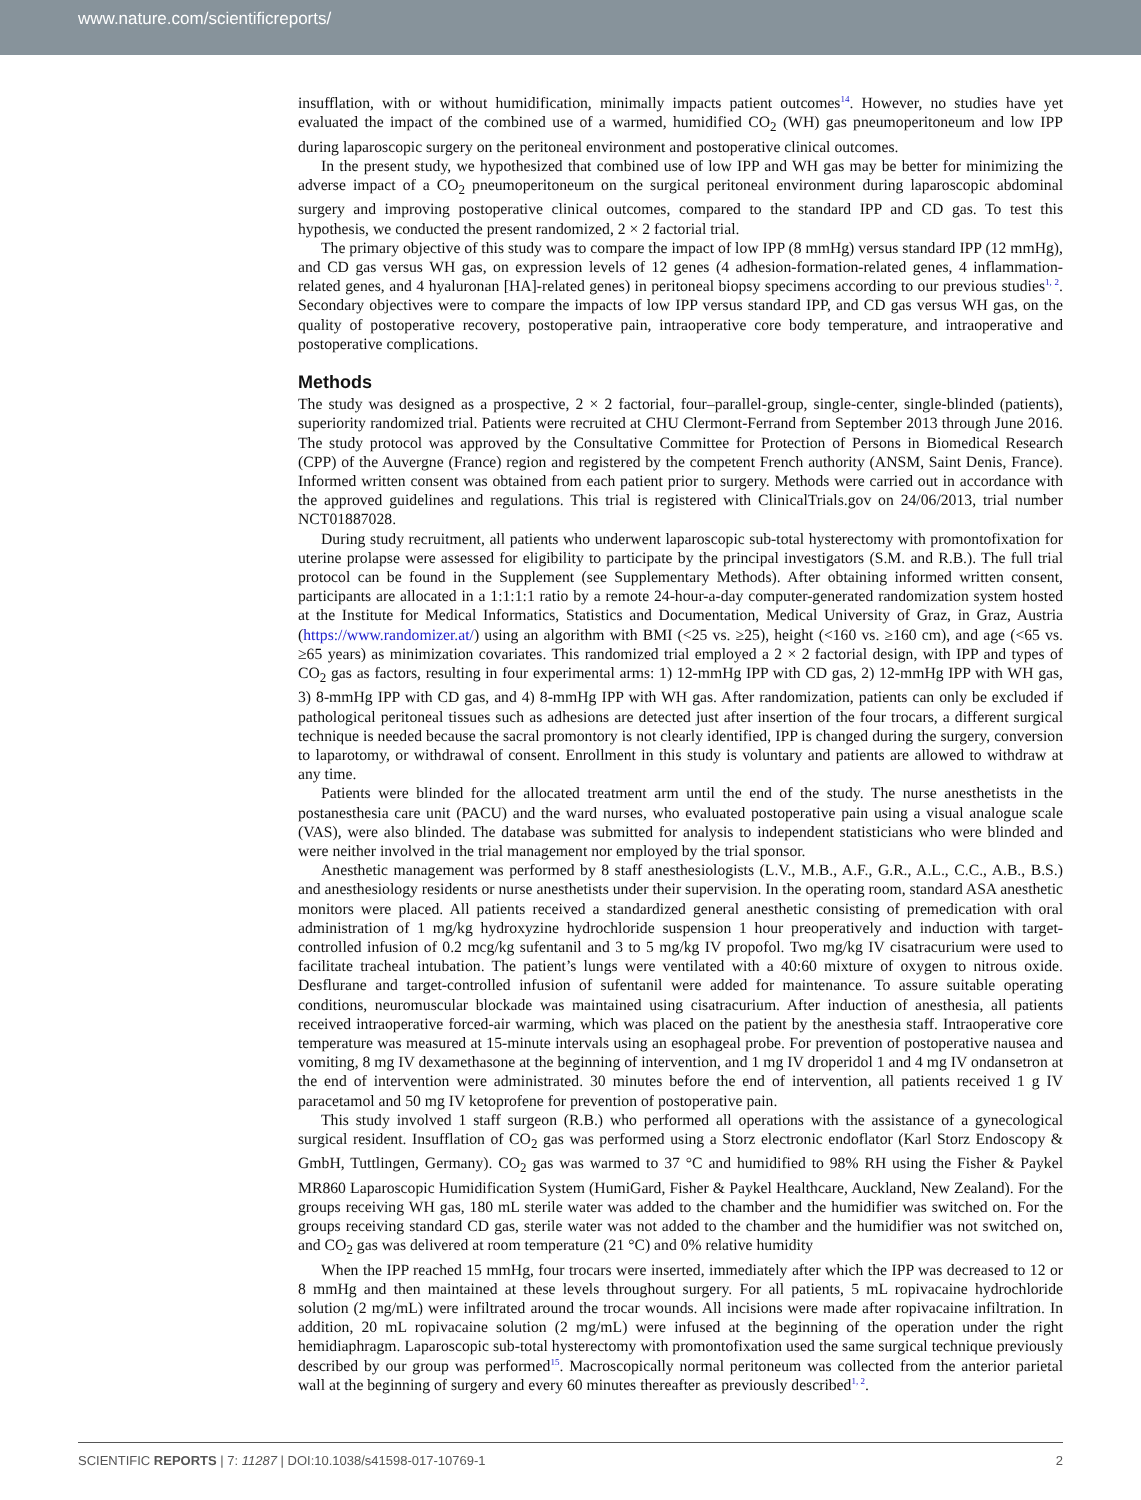www.nature.com/scientificreports/
insufflation, with or without humidification, minimally impacts patient outcomes<sup>14</sup>. However, no studies have yet evaluated the impact of the combined use of a warmed, humidified CO<sub>2</sub> (WH) gas pneumoperitoneum and low IPP during laparoscopic surgery on the peritoneal environment and postoperative clinical outcomes.
In the present study, we hypothesized that combined use of low IPP and WH gas may be better for minimizing the adverse impact of a CO<sub>2</sub> pneumoperitoneum on the surgical peritoneal environment during laparoscopic abdominal surgery and improving postoperative clinical outcomes, compared to the standard IPP and CD gas. To test this hypothesis, we conducted the present randomized, 2 × 2 factorial trial.
The primary objective of this study was to compare the impact of low IPP (8 mmHg) versus standard IPP (12 mmHg), and CD gas versus WH gas, on expression levels of 12 genes (4 adhesion-formation-related genes, 4 inflammation-related genes, and 4 hyaluronan [HA]-related genes) in peritoneal biopsy specimens according to our previous studies<sup>1, 2</sup>. Secondary objectives were to compare the impacts of low IPP versus standard IPP, and CD gas versus WH gas, on the quality of postoperative recovery, postoperative pain, intraoperative core body temperature, and intraoperative and postoperative complications.
Methods
The study was designed as a prospective, 2 × 2 factorial, four–parallel-group, single-center, single-blinded (patients), superiority randomized trial. Patients were recruited at CHU Clermont-Ferrand from September 2013 through June 2016. The study protocol was approved by the Consultative Committee for Protection of Persons in Biomedical Research (CPP) of the Auvergne (France) region and registered by the competent French authority (ANSM, Saint Denis, France). Informed written consent was obtained from each patient prior to surgery. Methods were carried out in accordance with the approved guidelines and regulations. This trial is registered with ClinicalTrials.gov on 24/06/2013, trial number NCT01887028.
During study recruitment, all patients who underwent laparoscopic sub-total hysterectomy with promontofixation for uterine prolapse were assessed for eligibility to participate by the principal investigators (S.M. and R.B.). The full trial protocol can be found in the Supplement (see Supplementary Methods). After obtaining informed written consent, participants are allocated in a 1:1:1:1 ratio by a remote 24-hour-a-day computer-generated randomization system hosted at the Institute for Medical Informatics, Statistics and Documentation, Medical University of Graz, in Graz, Austria (https://www.randomizer.at/) using an algorithm with BMI (<25 vs. ≥25), height (<160 vs. ≥160 cm), and age (<65 vs. ≥65 years) as minimization covariates. This randomized trial employed a 2 × 2 factorial design, with IPP and types of CO<sub>2</sub> gas as factors, resulting in four experimental arms: 1) 12-mmHg IPP with CD gas, 2) 12-mmHg IPP with WH gas, 3) 8-mmHg IPP with CD gas, and 4) 8-mmHg IPP with WH gas. After randomization, patients can only be excluded if pathological peritoneal tissues such as adhesions are detected just after insertion of the four trocars, a different surgical technique is needed because the sacral promontory is not clearly identified, IPP is changed during the surgery, conversion to laparotomy, or withdrawal of consent. Enrollment in this study is voluntary and patients are allowed to withdraw at any time.
Patients were blinded for the allocated treatment arm until the end of the study. The nurse anesthetists in the postanesthesia care unit (PACU) and the ward nurses, who evaluated postoperative pain using a visual analogue scale (VAS), were also blinded. The database was submitted for analysis to independent statisticians who were blinded and were neither involved in the trial management nor employed by the trial sponsor.
Anesthetic management was performed by 8 staff anesthesiologists (L.V., M.B., A.F., G.R., A.L., C.C., A.B., B.S.) and anesthesiology residents or nurse anesthetists under their supervision. In the operating room, standard ASA anesthetic monitors were placed. All patients received a standardized general anesthetic consisting of premedication with oral administration of 1 mg/kg hydroxyzine hydrochloride suspension 1 hour preoperatively and induction with target-controlled infusion of 0.2 mcg/kg sufentanil and 3 to 5 mg/kg IV propofol. Two mg/kg IV cisatracurium were used to facilitate tracheal intubation. The patient’s lungs were ventilated with a 40:60 mixture of oxygen to nitrous oxide. Desflurane and target-controlled infusion of sufentanil were added for maintenance. To assure suitable operating conditions, neuromuscular blockade was maintained using cisatracurium. After induction of anesthesia, all patients received intraoperative forced-air warming, which was placed on the patient by the anesthesia staff. Intraoperative core temperature was measured at 15-minute intervals using an esophageal probe. For prevention of postoperative nausea and vomiting, 8 mg IV dexamethasone at the beginning of intervention, and 1 mg IV droperidol 1 and 4 mg IV ondansetron at the end of intervention were administrated. 30 minutes before the end of intervention, all patients received 1 g IV paracetamol and 50 mg IV ketoprofene for prevention of postoperative pain.
This study involved 1 staff surgeon (R.B.) who performed all operations with the assistance of a gynecological surgical resident. Insufflation of CO<sub>2</sub> gas was performed using a Storz electronic endoflator (Karl Storz Endoscopy & GmbH, Tuttlingen, Germany). CO<sub>2</sub> gas was warmed to 37 °C and humidified to 98% RH using the Fisher & Paykel MR860 Laparoscopic Humidification System (HumiGard, Fisher & Paykel Healthcare, Auckland, New Zealand). For the groups receiving WH gas, 180 mL sterile water was added to the chamber and the humidifier was switched on. For the groups receiving standard CD gas, sterile water was not added to the chamber and the humidifier was not switched on, and CO<sub>2</sub> gas was delivered at room temperature (21 °C) and 0% relative humidity
When the IPP reached 15 mmHg, four trocars were inserted, immediately after which the IPP was decreased to 12 or 8 mmHg and then maintained at these levels throughout surgery. For all patients, 5 mL ropivacaine hydrochloride solution (2 mg/mL) were infiltrated around the trocar wounds. All incisions were made after ropivacaine infiltration. In addition, 20 mL ropivacaine solution (2 mg/mL) were infused at the beginning of the operation under the right hemidiaphragm. Laparoscopic sub-total hysterectomy with promontofixation used the same surgical technique previously described by our group was performed<sup>15</sup>. Macroscopically normal peritoneum was collected from the anterior parietal wall at the beginning of surgery and every 60 minutes thereafter as previously described<sup>1, 2</sup>.
SCIENTIFIC REPORTS | 7: 11287 | DOI:10.1038/s41598-017-10769-1 2